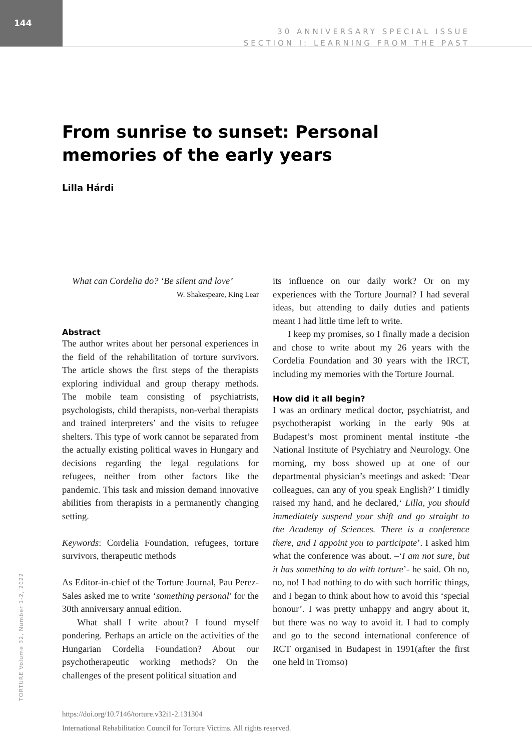144
30 ANNIVERSARY SPECIAL ISSUE
SECTION I: LEARNING FROM THE PAST
From sunrise to sunset: Personal memories of the early years
Lilla Hárdi
What can Cordelia do? ‘Be silent and love’
W. Shakespeare, King Lear
Abstract
The author writes about her personal experiences in the field of the rehabilitation of torture survivors. The article shows the first steps of the therapists exploring individual and group therapy methods. The mobile team consisting of psychiatrists, psychologists, child therapists, non-verbal therapists and trained interpreters’ and the visits to refugee shelters. This type of work cannot be separated from the actually existing political waves in Hungary and decisions regarding the legal regulations for refugees, neither from other factors like the pandemic. This task and mission demand innovative abilities from therapists in a permanently changing setting.
Keywords: Cordelia Foundation, refugees, torture survivors, therapeutic methods
As Editor-in-chief of the Torture Journal, Pau Perez-Sales asked me to write ‘something personal’ for the 30th anniversary annual edition.
What shall I write about? I found myself pondering. Perhaps an article on the activities of the Hungarian Cordelia Foundation? About our psychotherapeutic working methods? On the challenges of the present political situation and
its influence on our daily work? Or on my experiences with the Torture Journal? I had several ideas, but attending to daily duties and patients meant I had little time left to write.
I keep my promises, so I finally made a decision and chose to write about my 26 years with the Cordelia Foundation and 30 years with the IRCT, including my memories with the Torture Journal.
How did it all begin?
I was an ordinary medical doctor, psychiatrist, and psychotherapist working in the early 90s at Budapest’s most prominent mental institute -the National Institute of Psychiatry and Neurology. One morning, my boss showed up at one of our departmental physician’s meetings and asked: ’Dear colleagues, can any of you speak English?’ I timidly raised my hand, and he declared,‘ Lilla, you should immediately suspend your shift and go straight to the Academy of Sciences. There is a conference there, and I appoint you to participate’. I asked him what the conference was about. –‘I am not sure, but it has something to do with torture’- he said. Oh no, no, no! I had nothing to do with such horrific things, and I began to think about how to avoid this ‘special honour’. I was pretty unhappy and angry about it, but there was no way to avoid it. I had to comply and go to the second international conference of RCT organised in Budapest in 1991(after the first one held in Tromso)
https://doi.org/10.7146/torture.v32i1-2.131304
International Rehabilitation Council for Torture Victims. All rights reserved.
TORTURE Volume 32, Number 1-2, 2022